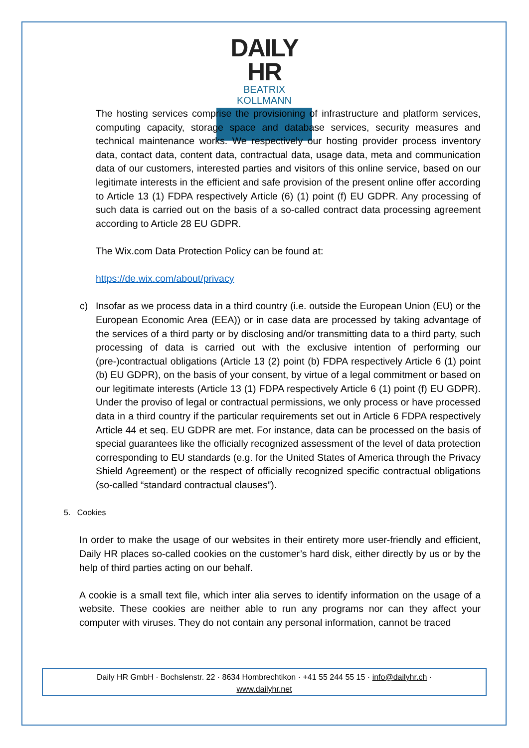DAILY HR
BEATRIX KOLLMANN
The hosting services comprise the provisioning of infrastructure and platform services, computing capacity, storage space and database services, security measures and technical maintenance works. We respectively our hosting provider process inventory data, contact data, content data, contractual data, usage data, meta and communication data of our customers, interested parties and visitors of this online service, based on our legitimate interests in the efficient and safe provision of the present online offer according to Article 13 (1) FDPA respectively Article (6) (1) point (f) EU GDPR. Any processing of such data is carried out on the basis of a so-called contract data processing agreement according to Article 28 EU GDPR.
The Wix.com Data Protection Policy can be found at:
https://de.wix.com/about/privacy
c) Insofar as we process data in a third country (i.e. outside the European Union (EU) or the European Economic Area (EEA)) or in case data are processed by taking advantage of the services of a third party or by disclosing and/or transmitting data to a third party, such processing of data is carried out with the exclusive intention of performing our (pre-)contractual obligations (Article 13 (2) point (b) FDPA respectively Article 6 (1) point (b) EU GDPR), on the basis of your consent, by virtue of a legal commitment or based on our legitimate interests (Article 13 (1) FDPA respectively Article 6 (1) point (f) EU GDPR). Under the proviso of legal or contractual permissions, we only process or have processed data in a third country if the particular requirements set out in Article 6 FDPA respectively Article 44 et seq. EU GDPR are met. For instance, data can be processed on the basis of special guarantees like the officially recognized assessment of the level of data protection corresponding to EU standards (e.g. for the United States of America through the Privacy Shield Agreement) or the respect of officially recognized specific contractual obligations (so-called “standard contractual clauses”).
5. Cookies
In order to make the usage of our websites in their entirety more user-friendly and efficient, Daily HR places so-called cookies on the customer’s hard disk, either directly by us or by the help of third parties acting on our behalf.
A cookie is a small text file, which inter alia serves to identify information on the usage of a website. These cookies are neither able to run any programs nor can they affect your computer with viruses. They do not contain any personal information, cannot be traced
Daily HR GmbH · Bochslenstr. 22 · 8634 Hombrechtikon · +41 55 244 55 15 · info@dailyhr.ch ·
www.dailyhr.net